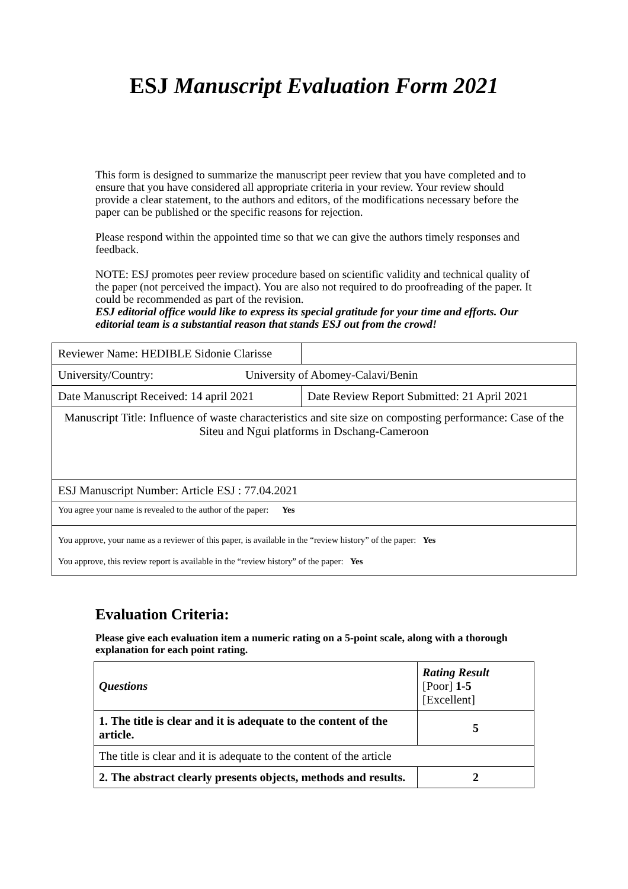ESJ Manuscript Evaluation Form 2021
This form is designed to summarize the manuscript peer review that you have completed and to ensure that you have considered all appropriate criteria in your review. Your review should provide a clear statement, to the authors and editors, of the modifications necessary before the paper can be published or the specific reasons for rejection.
Please respond within the appointed time so that we can give the authors timely responses and feedback.
NOTE: ESJ promotes peer review procedure based on scientific validity and technical quality of the paper (not perceived the impact). You are also not required to do proofreading of the paper. It could be recommended as part of the revision.
ESJ editorial office would like to express its special gratitude for your time and efforts. Our editorial team is a substantial reason that stands ESJ out from the crowd!
| Reviewer Name: HEDIBLE Sidonie Clarisse | |
| University/Country: University of Abomey-Calavi/Benin | |
| Date Manuscript Received: 14 april 2021 | Date Review Report Submitted: 21 April 2021 |
| Manuscript Title: Influence of waste characteristics and site size on composting performance: Case of the Siteu and Ngui platforms in Dschang-Cameroon | |
| ESJ Manuscript Number: Article ESJ : 77.04.2021 | |
| You agree your name is revealed to the author of the paper: Yes | |
| You approve, your name as a reviewer of this paper, is available in the “review history” of the paper: Yes You approve, this review report is available in the “review history” of the paper: Yes | |
Evaluation Criteria:
Please give each evaluation item a numeric rating on a 5-point scale, along with a thorough explanation for each point rating.
| Questions | Rating Result [Poor] 1-5 [Excellent] |
| 1. The title is clear and it is adequate to the content of the article. | 5 |
| The title is clear and it is adequate to the content of the article | |
| 2. The abstract clearly presents objects, methods and results. | 2 |